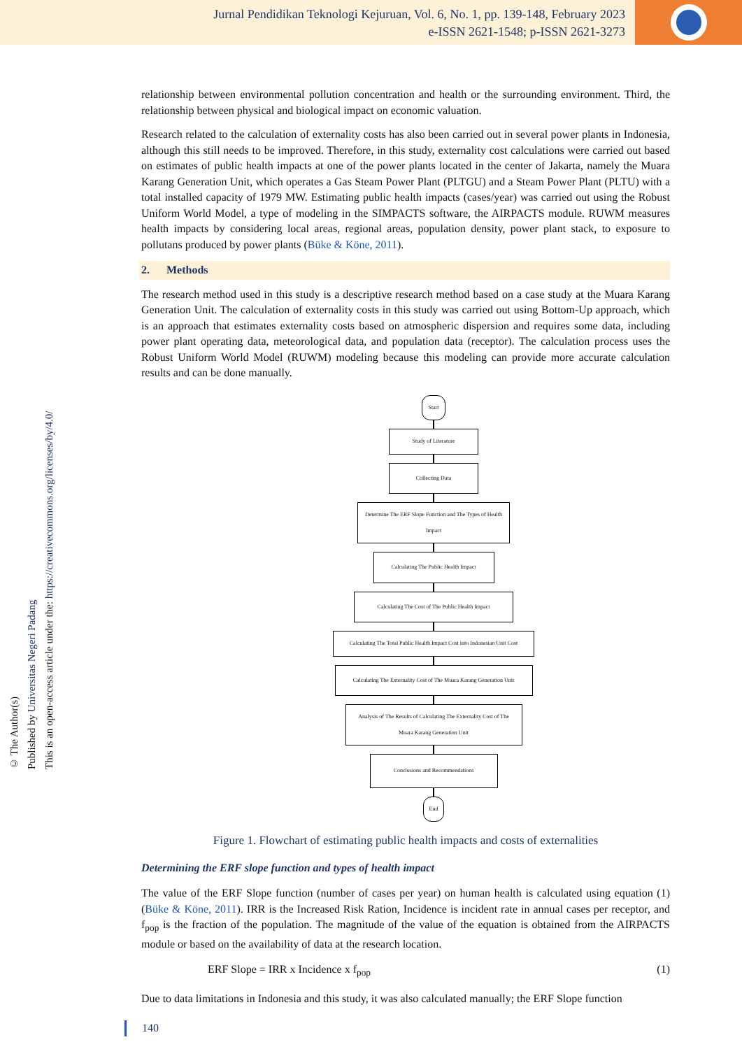Jurnal Pendidikan Teknologi Kejuruan, Vol. 6, No. 1, pp. 139-148, February 2023
e-ISSN 2621-1548; p-ISSN 2621-3273
© The Author(s)
Published by Universitas Negeri Padang
This is an open-access article under the: https://creativecommons.org/licenses/by/4.0/
relationship between environmental pollution concentration and health or the surrounding environment. Third, the relationship between physical and biological impact on economic valuation.
Research related to the calculation of externality costs has also been carried out in several power plants in Indonesia, although this still needs to be improved. Therefore, in this study, externality cost calculations were carried out based on estimates of public health impacts at one of the power plants located in the center of Jakarta, namely the Muara Karang Generation Unit, which operates a Gas Steam Power Plant (PLTGU) and a Steam Power Plant (PLTU) with a total installed capacity of 1979 MW. Estimating public health impacts (cases/year) was carried out using the Robust Uniform World Model, a type of modeling in the SIMPACTS software, the AIRPACTS module. RUWM measures health impacts by considering local areas, regional areas, population density, power plant stack, to exposure to pollutans produced by power plants (Büke & Köne, 2011).
2. Methods
The research method used in this study is a descriptive research method based on a case study at the Muara Karang Generation Unit. The calculation of externality costs in this study was carried out using Bottom-Up approach, which is an approach that estimates externality costs based on atmospheric dispersion and requires some data, including power plant operating data, meteorological data, and population data (receptor). The calculation process uses the Robust Uniform World Model (RUWM) modeling because this modeling can provide more accurate calculation results and can be done manually.
Start
Study of Literature
Collecting Data
Determine The ERF Slope Function and The Types of Health Impact
Calculating The Public Health Impact
Calculating The Cost of The Public Health Impact
Calculating The Total Public Health Impact Cost into Indonesian Unit Cost
Calculating The Externality Cost of The Muara Karang Generation Unit
Analysis of The Results of Calculating The Externality Cost of The Muara Karang Generation Unit
Conclusions and Recommendations
End
Figure 1. Flowchart of estimating public health impacts and costs of externalities
Determining the ERF slope function and types of health impact
The value of the ERF Slope function (number of cases per year) on human health is calculated using equation (1) (Büke & Köne, 2011). IRR is the Increased Risk Ration, Incidence is incident rate in annual cases per receptor, and f<sub>pop</sub> is the fraction of the population. The magnitude of the value of the equation is obtained from the AIRPACTS module or based on the availability of data at the research location.
ERF Slope = IRR x Incidence x f<sub>pop</sub> (1)
Due to data limitations in Indonesia and this study, it was also calculated manually; the ERF Slope function
140